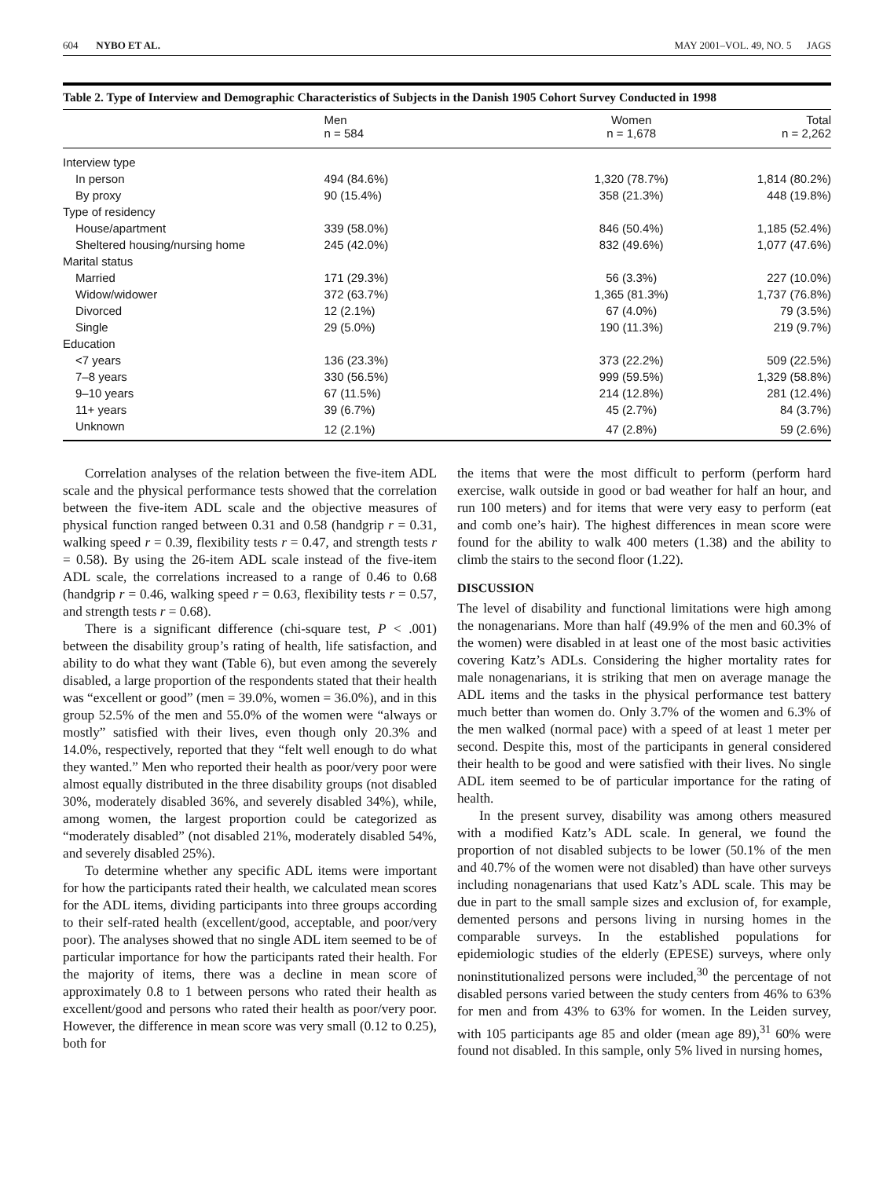604 NYBO ET AL. MAY 2001–VOL. 49, NO. 5 JAGS
Table 2. Type of Interview and Demographic Characteristics of Subjects in the Danish 1905 Cohort Survey Conducted in 1998
| | Men n = 584 | Women n = 1,678 | Total n = 2,262 |
| --- | --- | --- | --- |
| Interview type | | | |
| In person | 494 (84.6%) | 1,320 (78.7%) | 1,814 (80.2%) |
| By proxy | 90 (15.4%) | 358 (21.3%) | 448 (19.8%) |
| Type of residency | | | |
| House/apartment | 339 (58.0%) | 846 (50.4%) | 1,185 (52.4%) |
| Sheltered housing/nursing home | 245 (42.0%) | 832 (49.6%) | 1,077 (47.6%) |
| Marital status | | | |
| Married | 171 (29.3%) | 56 (3.3%) | 227 (10.0%) |
| Widow/widower | 372 (63.7%) | 1,365 (81.3%) | 1,737 (76.8%) |
| Divorced | 12 (2.1%) | 67 (4.0%) | 79 (3.5%) |
| Single | 29 (5.0%) | 190 (11.3%) | 219 (9.7%) |
| Education | | | |
| <7 years | 136 (23.3%) | 373 (22.2%) | 509 (22.5%) |
| 7–8 years | 330 (56.5%) | 999 (59.5%) | 1,329 (58.8%) |
| 9–10 years | 67 (11.5%) | 214 (12.8%) | 281 (12.4%) |
| 11+ years | 39 (6.7%) | 45 (2.7%) | 84 (3.7%) |
| Unknown | 12 (2.1%) | 47 (2.8%) | 59 (2.6%) |
Correlation analyses of the relation between the five-item ADL scale and the physical performance tests showed that the correlation between the five-item ADL scale and the objective measures of physical function ranged between 0.31 and 0.58 (handgrip r = 0.31, walking speed r = 0.39, flexibility tests r = 0.47, and strength tests r = 0.58). By using the 26-item ADL scale instead of the five-item ADL scale, the correlations increased to a range of 0.46 to 0.68 (handgrip r = 0.46, walking speed r = 0.63, flexibility tests r = 0.57, and strength tests r = 0.68).
There is a significant difference (chi-square test, P < .001) between the disability group’s rating of health, life satisfaction, and ability to do what they want (Table 6), but even among the severely disabled, a large proportion of the respondents stated that their health was “excellent or good” (men = 39.0%, women = 36.0%), and in this group 52.5% of the men and 55.0% of the women were “always or mostly” satisfied with their lives, even though only 20.3% and 14.0%, respectively, reported that they “felt well enough to do what they wanted.” Men who reported their health as poor/very poor were almost equally distributed in the three disability groups (not disabled 30%, moderately disabled 36%, and severely disabled 34%), while, among women, the largest proportion could be categorized as “moderately disabled” (not disabled 21%, moderately disabled 54%, and severely disabled 25%).
To determine whether any specific ADL items were important for how the participants rated their health, we calculated mean scores for the ADL items, dividing participants into three groups according to their self-rated health (excellent/good, acceptable, and poor/very poor). The analyses showed that no single ADL item seemed to be of particular importance for how the participants rated their health. For the majority of items, there was a decline in mean score of approximately 0.8 to 1 between persons who rated their health as excellent/good and persons who rated their health as poor/very poor. However, the difference in mean score was very small (0.12 to 0.25), both for
the items that were the most difficult to perform (perform hard exercise, walk outside in good or bad weather for half an hour, and run 100 meters) and for items that were very easy to perform (eat and comb one’s hair). The highest differences in mean score were found for the ability to walk 400 meters (1.38) and the ability to climb the stairs to the second floor (1.22).
DISCUSSION
The level of disability and functional limitations were high among the nonagenarians. More than half (49.9% of the men and 60.3% of the women) were disabled in at least one of the most basic activities covering Katz’s ADLs. Considering the higher mortality rates for male nonagenarians, it is striking that men on average manage the ADL items and the tasks in the physical performance test battery much better than women do. Only 3.7% of the women and 6.3% of the men walked (normal pace) with a speed of at least 1 meter per second. Despite this, most of the participants in general considered their health to be good and were satisfied with their lives. No single ADL item seemed to be of particular importance for the rating of health.
In the present survey, disability was among others measured with a modified Katz’s ADL scale. In general, we found the proportion of not disabled subjects to be lower (50.1% of the men and 40.7% of the women were not disabled) than have other surveys including nonagenarians that used Katz’s ADL scale. This may be due in part to the small sample sizes and exclusion of, for example, demented persons and persons living in nursing homes in the comparable surveys. In the established populations for epidemiologic studies of the elderly (EPESE) surveys, where only noninstitutionalized persons were included,<sup>30</sup> the percentage of not disabled persons varied between the study centers from 46% to 63% for men and from 43% to 63% for women. In the Leiden survey, with 105 participants age 85 and older (mean age 89),<sup>31</sup> 60% were found not disabled. In this sample, only 5% lived in nursing homes,